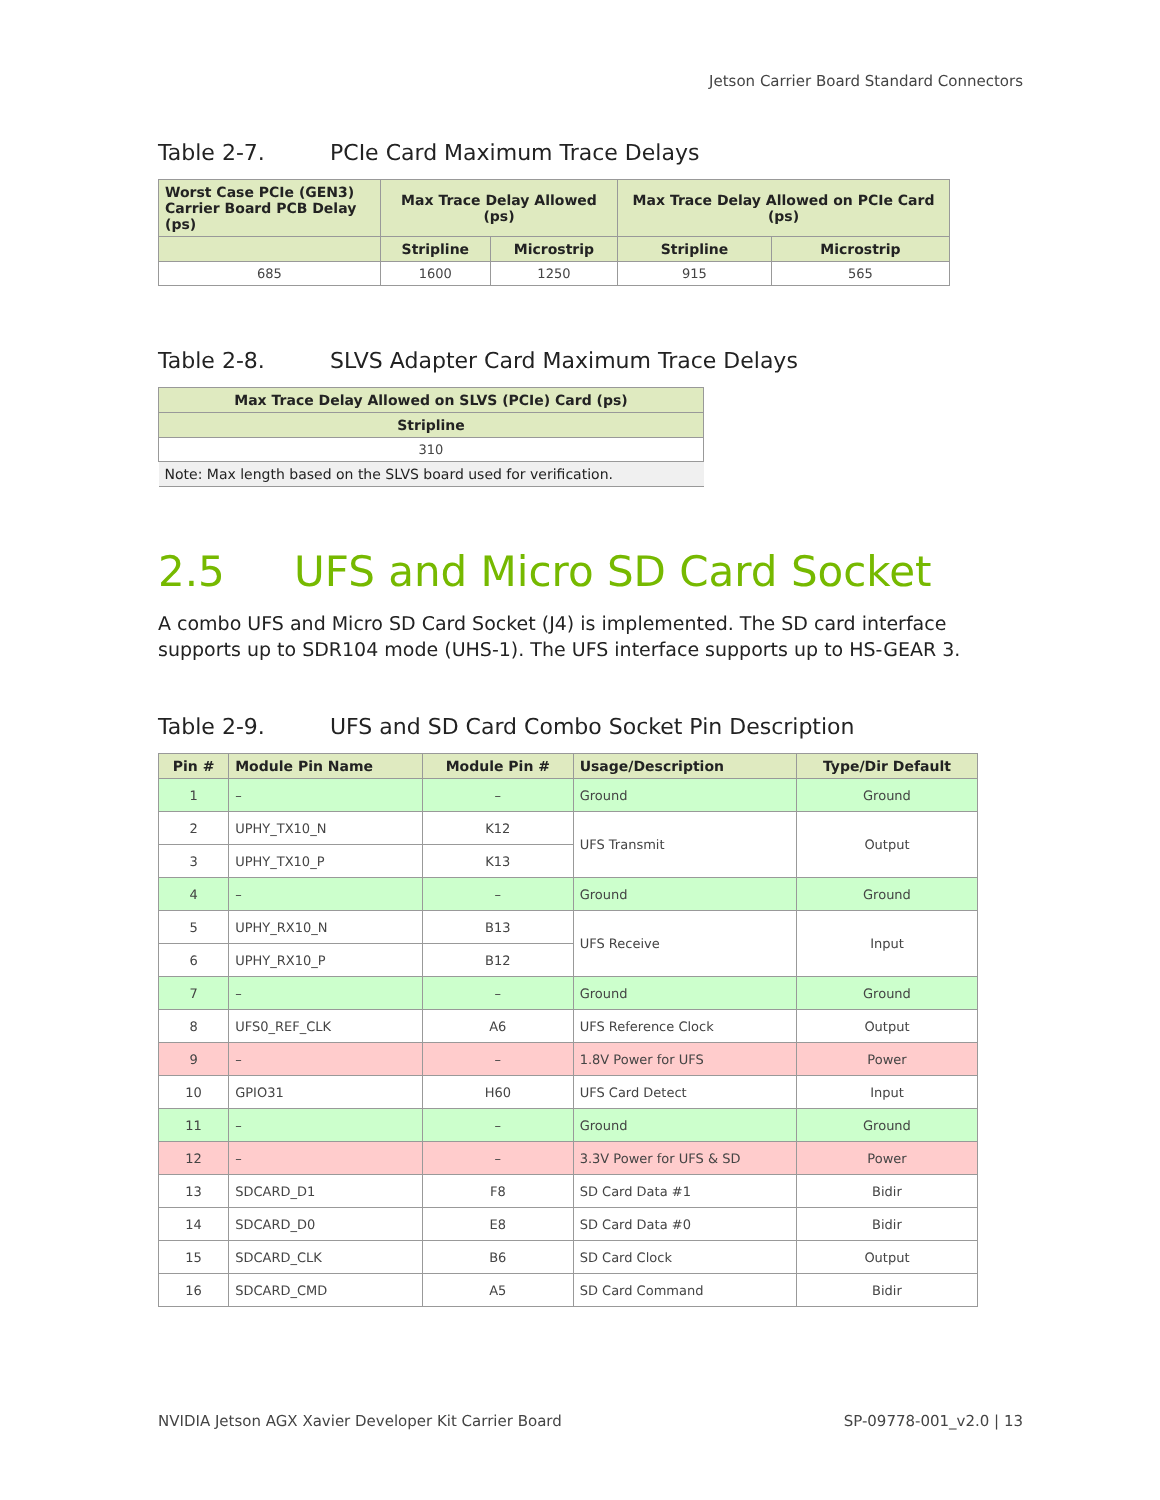Jetson Carrier Board Standard Connectors
Table 2-7. PCIe Card Maximum Trace Delays
| Worst Case PCIe (GEN3) Carrier Board PCB Delay (ps) | Max Trace Delay Allowed (ps) | | Max Trace Delay Allowed on PCIe Card (ps) | |
| --- | --- | --- | --- | --- |
| | Stripline | Microstrip | Stripline | Microstrip |
| 685 | 1600 | 1250 | 915 | 565 |
Table 2-8. SLVS Adapter Card Maximum Trace Delays
| Max Trace Delay Allowed on SLVS (PCIe) Card (ps) |
| --- |
| Stripline |
| 310 |
| Note: Max length based on the SLVS board used for verification. |
2.5 UFS and Micro SD Card Socket
A combo UFS and Micro SD Card Socket (J4) is implemented. The SD card interface supports up to SDR104 mode (UHS-1). The UFS interface supports up to HS-GEAR 3.
Table 2-9. UFS and SD Card Combo Socket Pin Description
| Pin # | Module Pin Name | Module Pin # | Usage/Description | Type/Dir Default |
| --- | --- | --- | --- | --- |
| 1 | – | – | Ground | Ground |
| 2 | UPHY_TX10_N | K12 | UFS Transmit | Output |
| 3 | UPHY_TX10_P | K13 | | |
| 4 | – | – | Ground | Ground |
| 5 | UPHY_RX10_N | B13 | UFS Receive | Input |
| 6 | UPHY_RX10_P | B12 | | |
| 7 | – | – | Ground | Ground |
| 8 | UFS0_REF_CLK | A6 | UFS Reference Clock | Output |
| 9 | – | – | 1.8V Power for UFS | Power |
| 10 | GPIO31 | H60 | UFS Card Detect | Input |
| 11 | – | – | Ground | Ground |
| 12 | – | – | 3.3V Power for UFS & SD | Power |
| 13 | SDCARD_D1 | F8 | SD Card Data #1 | Bidir |
| 14 | SDCARD_D0 | E8 | SD Card Data #0 | Bidir |
| 15 | SDCARD_CLK | B6 | SD Card Clock | Output |
| 16 | SDCARD_CMD | A5 | SD Card Command | Bidir |
NVIDIA Jetson AGX Xavier Developer Kit Carrier Board SP-09778-001_v2.0 | 13